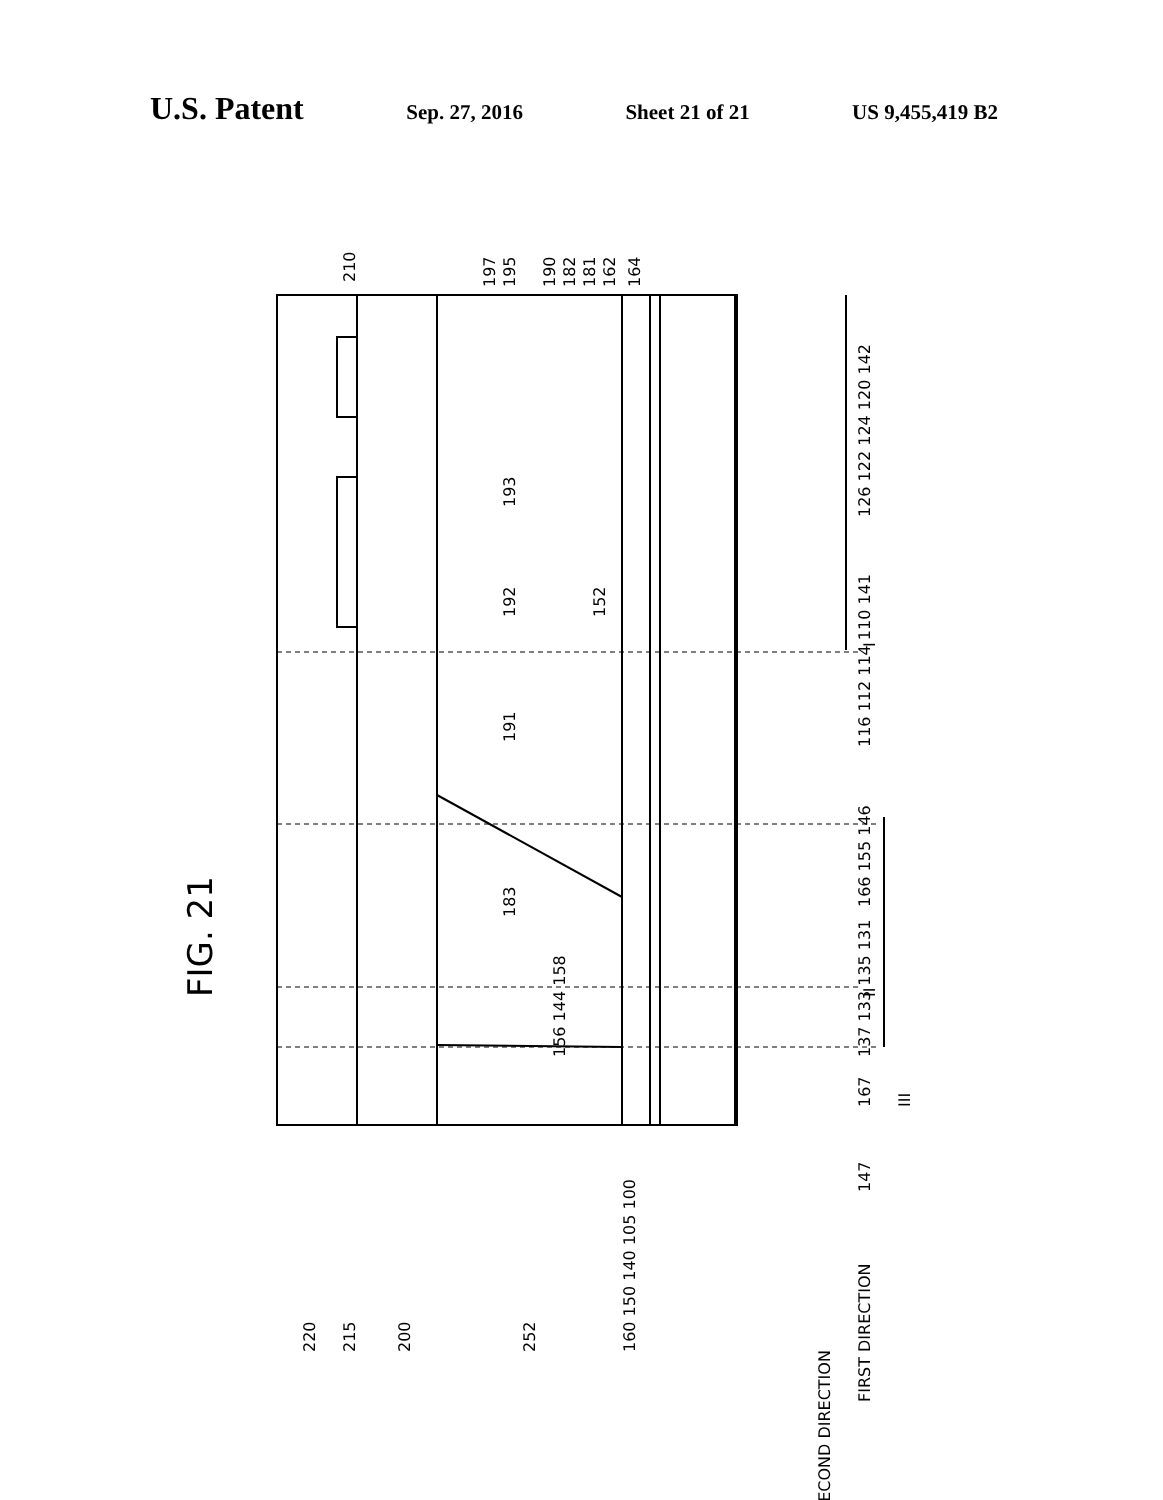U.S. Patent
Sep. 27, 2016 Sheet 21 of 21 US 9,455,419 B2
FIG. 21
210 197 195 190 182 181 162 164
126 122 124 120 142
193
192 152
191 116 112 114 110 141
166 155 146
183
156 144 158 137 133 135 131
167
147
I
II
III
220 215 200 252 160 150 140 105 100
SECOND DIRECTION
FIRST DIRECTION